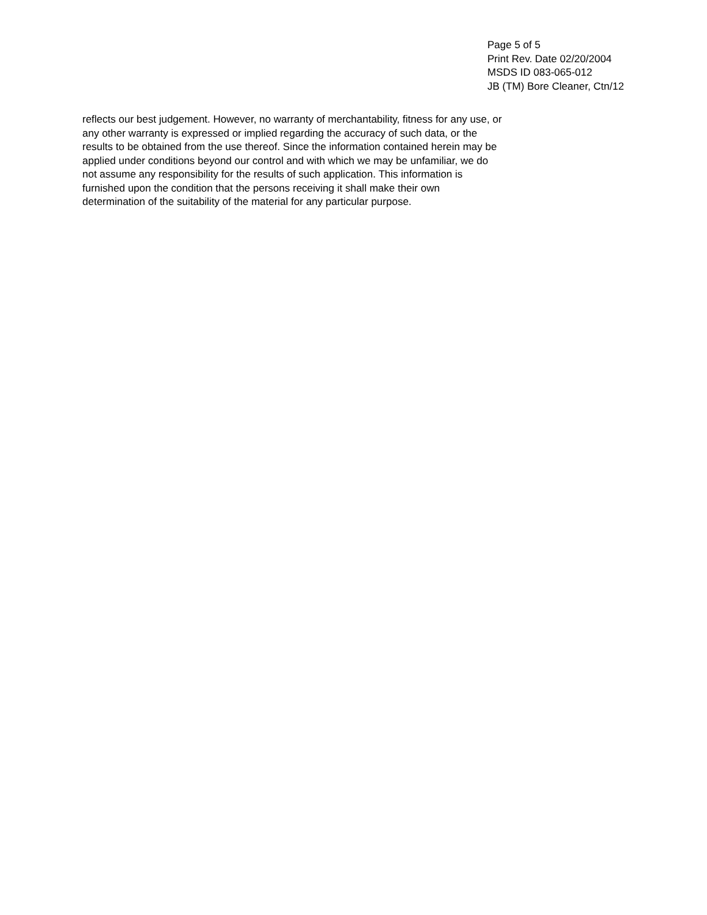Page 5 of 5
Print Rev. Date 02/20/2004
MSDS ID 083-065-012
JB (TM) Bore Cleaner, Ctn/12
reflects our best judgement. However, no warranty of merchantability, fitness for any use, or
any other warranty is expressed or implied regarding the accuracy of such data, or the
results to be obtained from the use thereof. Since the information contained herein may be
applied under conditions beyond our control and with which we may be unfamiliar, we do
not assume any responsibility for the results of such application. This information is
furnished upon the condition that the persons receiving it shall make their own
determination of the suitability of the material for any particular purpose.